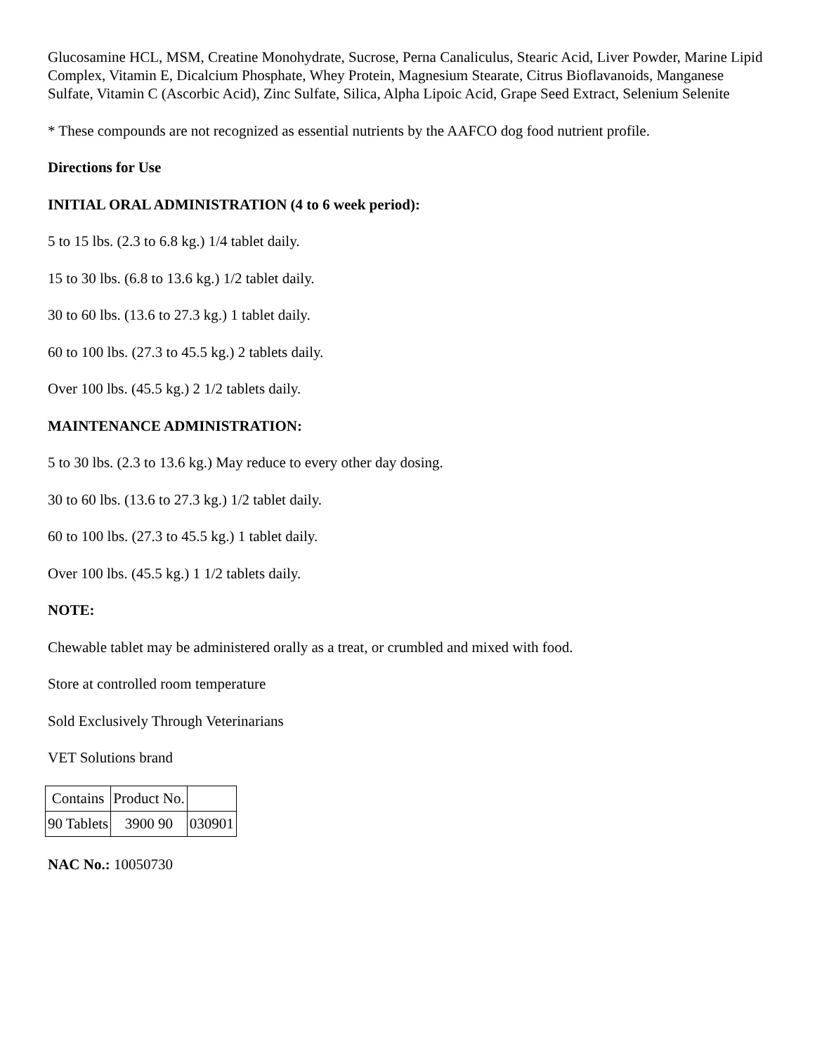Glucosamine HCL, MSM, Creatine Monohydrate, Sucrose, Perna Canaliculus, Stearic Acid, Liver Powder, Marine Lipid Complex, Vitamin E, Dicalcium Phosphate, Whey Protein, Magnesium Stearate, Citrus Bioflavanoids, Manganese Sulfate, Vitamin C (Ascorbic Acid), Zinc Sulfate, Silica, Alpha Lipoic Acid, Grape Seed Extract, Selenium Selenite
* These compounds are not recognized as essential nutrients by the AAFCO dog food nutrient profile.
Directions for Use
INITIAL ORAL ADMINISTRATION (4 to 6 week period):
5 to 15 lbs. (2.3 to 6.8 kg.) 1/4 tablet daily.
15 to 30 lbs. (6.8 to 13.6 kg.) 1/2 tablet daily.
30 to 60 lbs. (13.6 to 27.3 kg.) 1 tablet daily.
60 to 100 lbs. (27.3 to 45.5 kg.) 2 tablets daily.
Over 100 lbs. (45.5 kg.) 2 1/2 tablets daily.
MAINTENANCE ADMINISTRATION:
5 to 30 lbs. (2.3 to 13.6 kg.) May reduce to every other day dosing.
30 to 60 lbs. (13.6 to 27.3 kg.) 1/2 tablet daily.
60 to 100 lbs. (27.3 to 45.5 kg.) 1 tablet daily.
Over 100 lbs. (45.5 kg.) 1 1/2 tablets daily.
NOTE:
Chewable tablet may be administered orally as a treat, or crumbled and mixed with food.
Store at controlled room temperature
Sold Exclusively Through Veterinarians
VET Solutions brand
| Contains | Product No. | |
| 90 Tablets | 3900 90 | 030901 |
NAC No.: 10050730